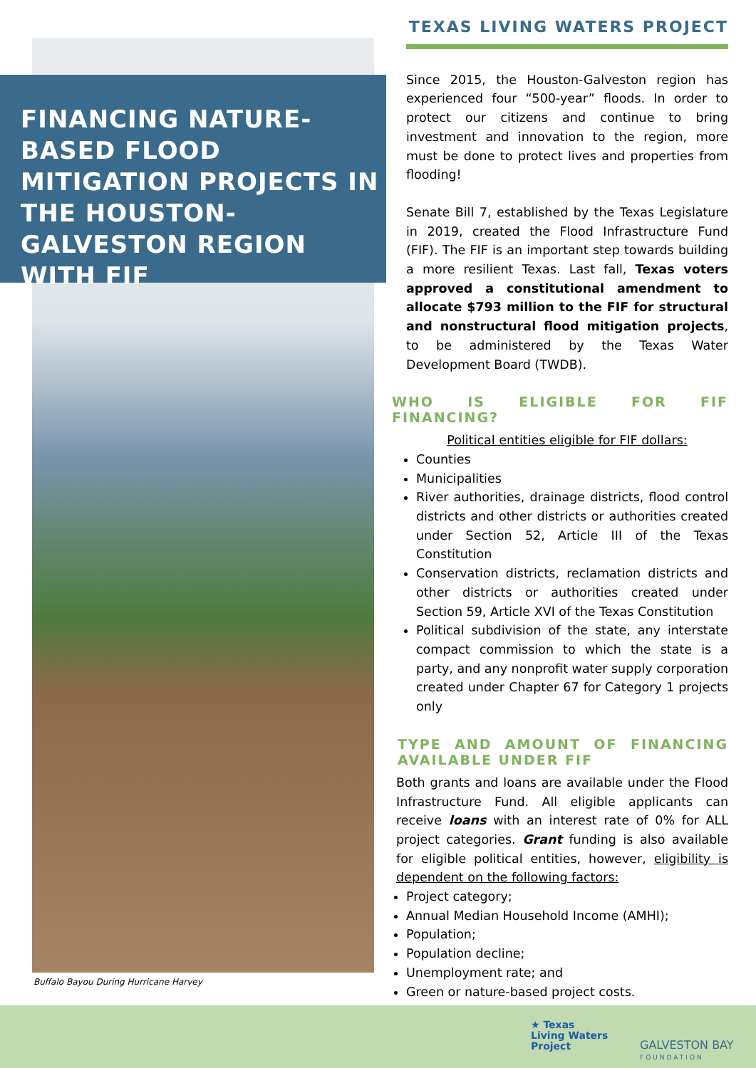FINANCING NATURE-BASED FLOOD MITIGATION PROJECTS IN THE HOUSTON-GALVESTON REGION WITH FIF
Buffalo Bayou During Hurricane Harvey
TEXAS LIVING WATERS PROJECT
Since 2015, the Houston-Galveston region has experienced four “500-year” floods. In order to protect our citizens and continue to bring investment and innovation to the region, more must be done to protect lives and properties from flooding!
Senate Bill 7, established by the Texas Legislature in 2019, created the Flood Infrastructure Fund (FIF). The FIF is an important step towards building a more resilient Texas. Last fall, Texas voters approved a constitutional amendment to allocate $793 million to the FIF for structural and nonstructural flood mitigation projects, to be administered by the Texas Water Development Board (TWDB).
WHO IS ELIGIBLE FOR FIF FINANCING?
Political entities eligible for FIF dollars:
Counties
Municipalities
River authorities, drainage districts, flood control districts and other districts or authorities created under Section 52, Article III of the Texas Constitution
Conservation districts, reclamation districts and other districts or authorities created under Section 59, Article XVI of the Texas Constitution
Political subdivision of the state, any interstate compact commission to which the state is a party, and any nonprofit water supply corporation created under Chapter 67 for Category 1 projects only
TYPE AND AMOUNT OF FINANCING AVAILABLE UNDER FIF
Both grants and loans are available under the Flood Infrastructure Fund. All eligible applicants can receive loans with an interest rate of 0% for ALL project categories. Grant funding is also available for eligible political entities, however, eligibility is dependent on the following factors:
Project category;
Annual Median Household Income (AMHI);
Population;
Population decline;
Unemployment rate; and
Green or nature-based project costs.
★ Texas
Living Waters
Project
GALVESTON BAY
FOUNDATION